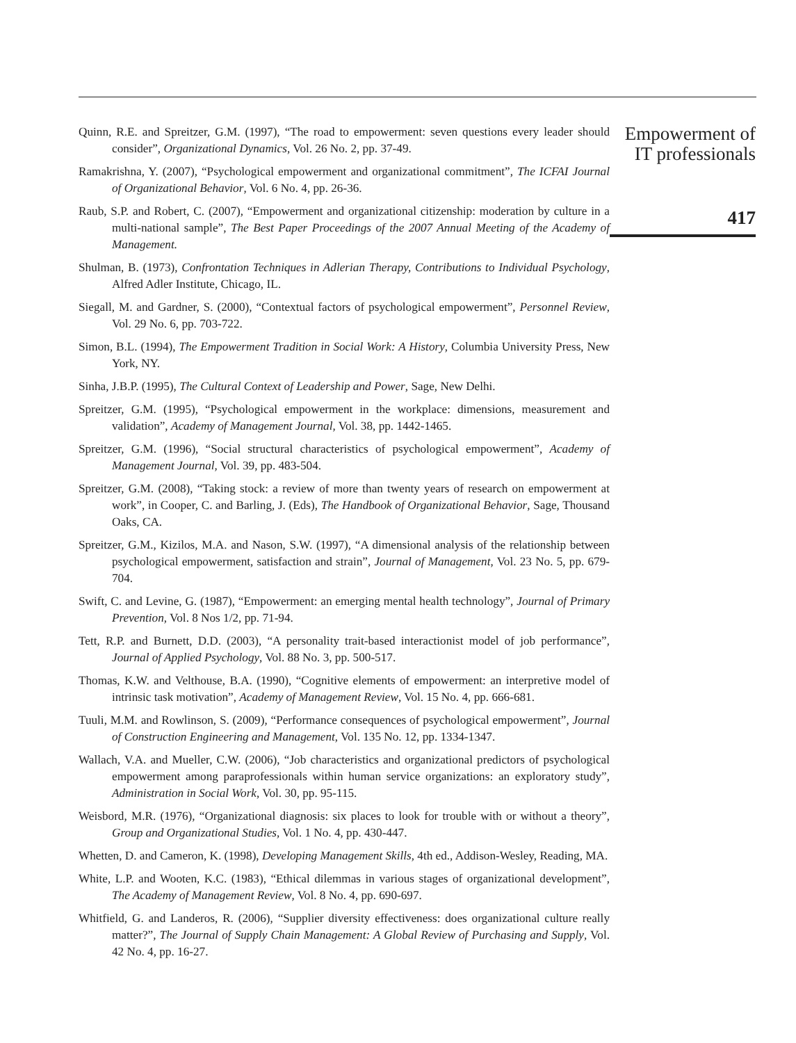Quinn, R.E. and Spreitzer, G.M. (1997), “The road to empowerment: seven questions every leader should consider”, Organizational Dynamics, Vol. 26 No. 2, pp. 37-49.
Ramakrishna, Y. (2007), “Psychological empowerment and organizational commitment”, The ICFAI Journal of Organizational Behavior, Vol. 6 No. 4, pp. 26-36.
Raub, S.P. and Robert, C. (2007), “Empowerment and organizational citizenship: moderation by culture in a multi-national sample”, The Best Paper Proceedings of the 2007 Annual Meeting of the Academy of Management.
Shulman, B. (1973), Confrontation Techniques in Adlerian Therapy, Contributions to Individual Psychology, Alfred Adler Institute, Chicago, IL.
Siegall, M. and Gardner, S. (2000), “Contextual factors of psychological empowerment”, Personnel Review, Vol. 29 No. 6, pp. 703-722.
Simon, B.L. (1994), The Empowerment Tradition in Social Work: A History, Columbia University Press, New York, NY.
Sinha, J.B.P. (1995), The Cultural Context of Leadership and Power, Sage, New Delhi.
Spreitzer, G.M. (1995), “Psychological empowerment in the workplace: dimensions, measurement and validation”, Academy of Management Journal, Vol. 38, pp. 1442-1465.
Spreitzer, G.M. (1996), “Social structural characteristics of psychological empowerment”, Academy of Management Journal, Vol. 39, pp. 483-504.
Spreitzer, G.M. (2008), “Taking stock: a review of more than twenty years of research on empowerment at work”, in Cooper, C. and Barling, J. (Eds), The Handbook of Organizational Behavior, Sage, Thousand Oaks, CA.
Spreitzer, G.M., Kizilos, M.A. and Nason, S.W. (1997), “A dimensional analysis of the relationship between psychological empowerment, satisfaction and strain”, Journal of Management, Vol. 23 No. 5, pp. 679-704.
Swift, C. and Levine, G. (1987), “Empowerment: an emerging mental health technology”, Journal of Primary Prevention, Vol. 8 Nos 1/2, pp. 71-94.
Tett, R.P. and Burnett, D.D. (2003), “A personality trait-based interactionist model of job performance”, Journal of Applied Psychology, Vol. 88 No. 3, pp. 500-517.
Thomas, K.W. and Velthouse, B.A. (1990), “Cognitive elements of empowerment: an interpretive model of intrinsic task motivation”, Academy of Management Review, Vol. 15 No. 4, pp. 666-681.
Tuuli, M.M. and Rowlinson, S. (2009), “Performance consequences of psychological empowerment”, Journal of Construction Engineering and Management, Vol. 135 No. 12, pp. 1334-1347.
Wallach, V.A. and Mueller, C.W. (2006), “Job characteristics and organizational predictors of psychological empowerment among paraprofessionals within human service organizations: an exploratory study”, Administration in Social Work, Vol. 30, pp. 95-115.
Weisbord, M.R. (1976), “Organizational diagnosis: six places to look for trouble with or without a theory”, Group and Organizational Studies, Vol. 1 No. 4, pp. 430-447.
Whetten, D. and Cameron, K. (1998), Developing Management Skills, 4th ed., Addison-Wesley, Reading, MA.
White, L.P. and Wooten, K.C. (1983), “Ethical dilemmas in various stages of organizational development”, The Academy of Management Review, Vol. 8 No. 4, pp. 690-697.
Whitfield, G. and Landeros, R. (2006), “Supplier diversity effectiveness: does organizational culture really matter?”, The Journal of Supply Chain Management: A Global Review of Purchasing and Supply, Vol. 42 No. 4, pp. 16-27.
Empowerment of
IT professionals
417